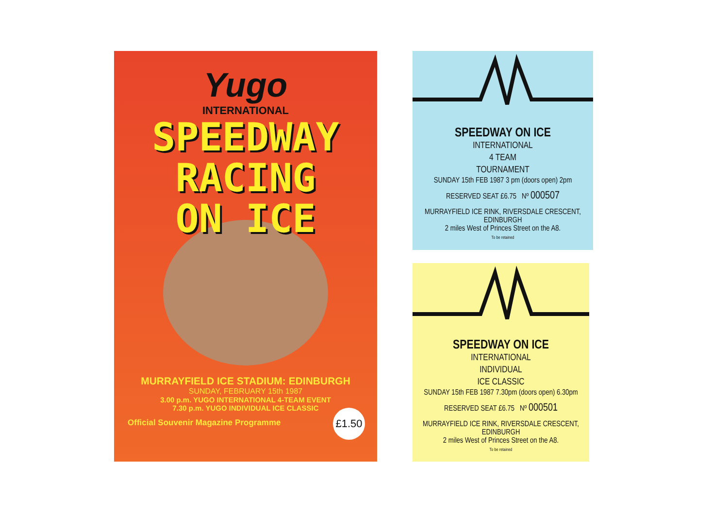Yugo
INTERNATIONAL
SPEEDWAY
RACING
ON ICE
MURRAYFIELD ICE STADIUM: EDINBURGH
SUNDAY, FEBRUARY 15th 1987
3.00 p.m. YUGO INTERNATIONAL 4-TEAM EVENT
7.30 p.m. YUGO INDIVIDUAL ICE CLASSIC
Official Souvenir Magazine Programme
£1.50
SPEEDWAY ON ICE
INTERNATIONAL
4 TEAM
TOURNAMENT
SUNDAY 15th FEB 1987 3 pm (doors open) 2pm
RESERVED SEAT £6.75 Nº 000507
MURRAYFIELD ICE RINK, RIVERSDALE CRESCENT, EDINBURGH
2 miles West of Princes Street on the A8.
To be retained
SPEEDWAY ON ICE
INTERNATIONAL
INDIVIDUAL
ICE CLASSIC
SUNDAY 15th FEB 1987 7.30pm (doors open) 6.30pm
RESERVED SEAT £6.75 Nº 000501
MURRAYFIELD ICE RINK, RIVERSDALE CRESCENT, EDINBURGH
2 miles West of Princes Street on the A8.
To be retained